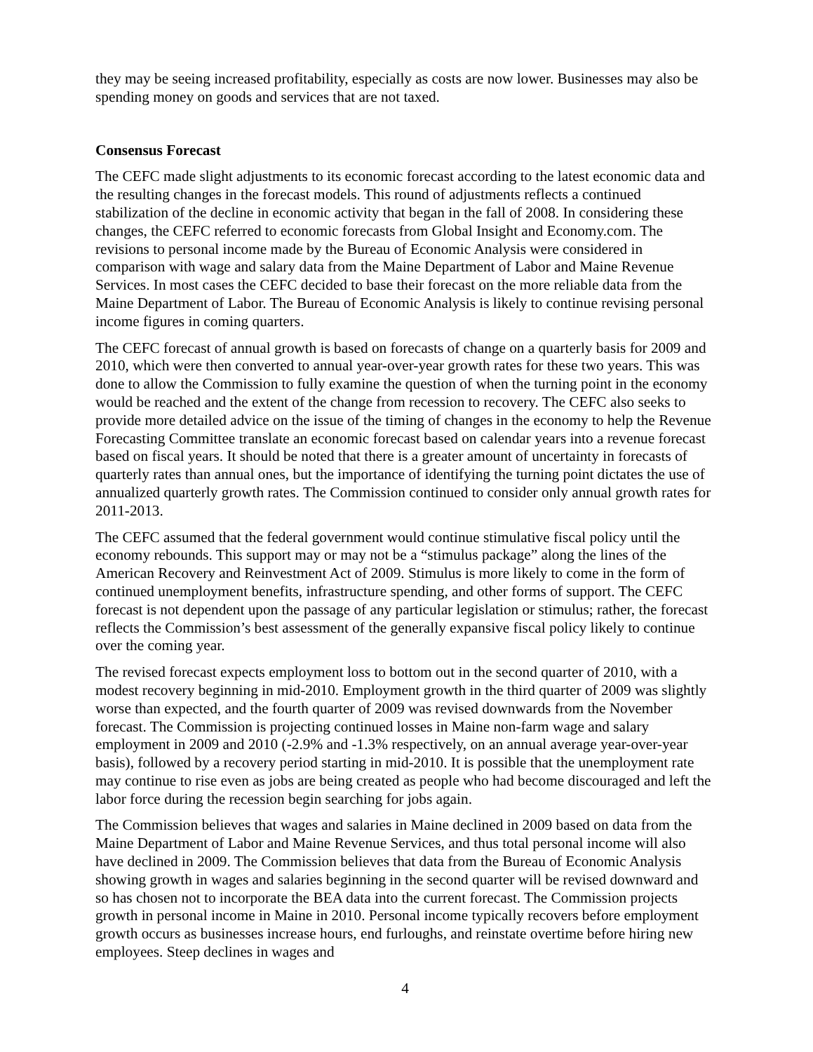they may be seeing increased profitability, especially as costs are now lower. Businesses may also be spending money on goods and services that are not taxed.
Consensus Forecast
The CEFC made slight adjustments to its economic forecast according to the latest economic data and the resulting changes in the forecast models. This round of adjustments reflects a continued stabilization of the decline in economic activity that began in the fall of 2008. In considering these changes, the CEFC referred to economic forecasts from Global Insight and Economy.com. The revisions to personal income made by the Bureau of Economic Analysis were considered in comparison with wage and salary data from the Maine Department of Labor and Maine Revenue Services. In most cases the CEFC decided to base their forecast on the more reliable data from the Maine Department of Labor. The Bureau of Economic Analysis is likely to continue revising personal income figures in coming quarters.
The CEFC forecast of annual growth is based on forecasts of change on a quarterly basis for 2009 and 2010, which were then converted to annual year-over-year growth rates for these two years. This was done to allow the Commission to fully examine the question of when the turning point in the economy would be reached and the extent of the change from recession to recovery. The CEFC also seeks to provide more detailed advice on the issue of the timing of changes in the economy to help the Revenue Forecasting Committee translate an economic forecast based on calendar years into a revenue forecast based on fiscal years. It should be noted that there is a greater amount of uncertainty in forecasts of quarterly rates than annual ones, but the importance of identifying the turning point dictates the use of annualized quarterly growth rates. The Commission continued to consider only annual growth rates for 2011-2013.
The CEFC assumed that the federal government would continue stimulative fiscal policy until the economy rebounds. This support may or may not be a “stimulus package” along the lines of the American Recovery and Reinvestment Act of 2009. Stimulus is more likely to come in the form of continued unemployment benefits, infrastructure spending, and other forms of support. The CEFC forecast is not dependent upon the passage of any particular legislation or stimulus; rather, the forecast reflects the Commission’s best assessment of the generally expansive fiscal policy likely to continue over the coming year.
The revised forecast expects employment loss to bottom out in the second quarter of 2010, with a modest recovery beginning in mid-2010. Employment growth in the third quarter of 2009 was slightly worse than expected, and the fourth quarter of 2009 was revised downwards from the November forecast. The Commission is projecting continued losses in Maine non-farm wage and salary employment in 2009 and 2010 (-2.9% and -1.3% respectively, on an annual average year-over-year basis), followed by a recovery period starting in mid-2010. It is possible that the unemployment rate may continue to rise even as jobs are being created as people who had become discouraged and left the labor force during the recession begin searching for jobs again.
The Commission believes that wages and salaries in Maine declined in 2009 based on data from the Maine Department of Labor and Maine Revenue Services, and thus total personal income will also have declined in 2009. The Commission believes that data from the Bureau of Economic Analysis showing growth in wages and salaries beginning in the second quarter will be revised downward and so has chosen not to incorporate the BEA data into the current forecast. The Commission projects growth in personal income in Maine in 2010. Personal income typically recovers before employment growth occurs as businesses increase hours, end furloughs, and reinstate overtime before hiring new employees. Steep declines in wages and
4